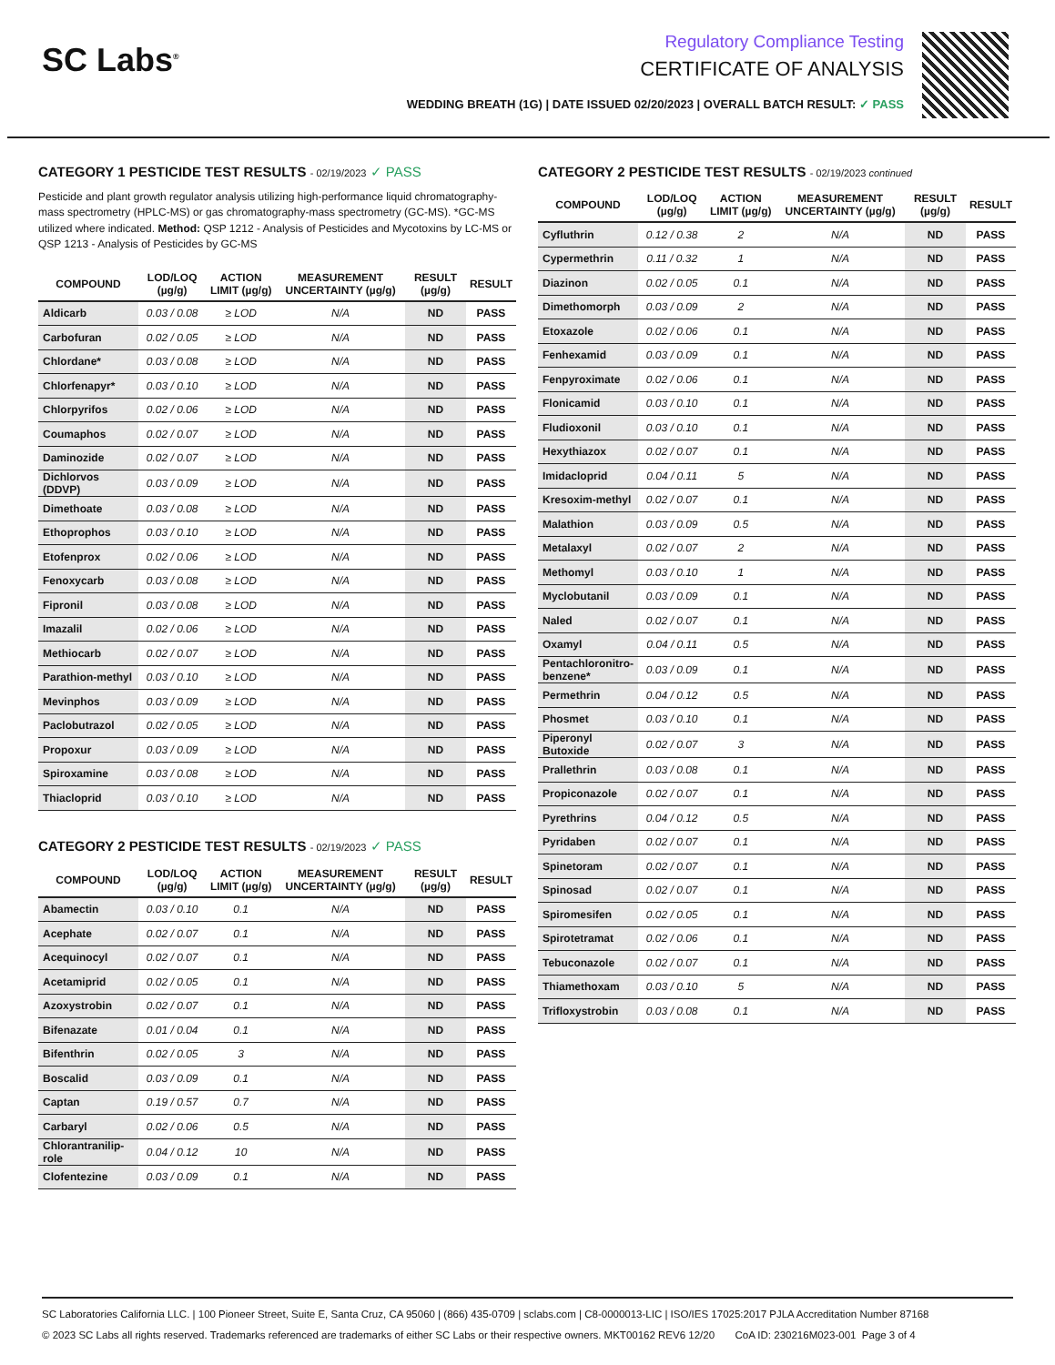SC Labs<sup>®</sup>
Regulatory Compliance Testing
CERTIFICATE OF ANALYSIS
WEDDING BREATH (1G) | DATE ISSUED 02/20/2023 | OVERALL BATCH RESULT: ✓ PASS
CATEGORY 1 PESTICIDE TEST RESULTS - 02/19/2023 ✓ PASS
Pesticide and plant growth regulator analysis utilizing high-performance liquid chromatography-mass spectrometry (HPLC-MS) or gas chromatography-mass spectrometry (GC-MS). *GC-MS utilized where indicated. Method: QSP 1212 - Analysis of Pesticides and Mycotoxins by LC-MS or QSP 1213 - Analysis of Pesticides by GC-MS
| COMPOUND | LOD/LOQ (µg/g) | ACTION LIMIT (µg/g) | MEASUREMENT UNCERTAINTY (µg/g) | RESULT (µg/g) | RESULT |
| --- | --- | --- | --- | --- | --- |
| Aldicarb | 0.03 / 0.08 | ≥ LOD | N/A | ND | PASS |
| Carbofuran | 0.02 / 0.05 | ≥ LOD | N/A | ND | PASS |
| Chlordane* | 0.03 / 0.08 | ≥ LOD | N/A | ND | PASS |
| Chlorfenapyr* | 0.03 / 0.10 | ≥ LOD | N/A | ND | PASS |
| Chlorpyrifos | 0.02 / 0.06 | ≥ LOD | N/A | ND | PASS |
| Coumaphos | 0.02 / 0.07 | ≥ LOD | N/A | ND | PASS |
| Daminozide | 0.02 / 0.07 | ≥ LOD | N/A | ND | PASS |
| Dichlorvos (DDVP) | 0.03 / 0.09 | ≥ LOD | N/A | ND | PASS |
| Dimethoate | 0.03 / 0.08 | ≥ LOD | N/A | ND | PASS |
| Ethoprophos | 0.03 / 0.10 | ≥ LOD | N/A | ND | PASS |
| Etofenprox | 0.02 / 0.06 | ≥ LOD | N/A | ND | PASS |
| Fenoxycarb | 0.03 / 0.08 | ≥ LOD | N/A | ND | PASS |
| Fipronil | 0.03 / 0.08 | ≥ LOD | N/A | ND | PASS |
| Imazalil | 0.02 / 0.06 | ≥ LOD | N/A | ND | PASS |
| Methiocarb | 0.02 / 0.07 | ≥ LOD | N/A | ND | PASS |
| Parathion-methyl | 0.03 / 0.10 | ≥ LOD | N/A | ND | PASS |
| Mevinphos | 0.03 / 0.09 | ≥ LOD | N/A | ND | PASS |
| Paclobutrazol | 0.02 / 0.05 | ≥ LOD | N/A | ND | PASS |
| Propoxur | 0.03 / 0.09 | ≥ LOD | N/A | ND | PASS |
| Spiroxamine | 0.03 / 0.08 | ≥ LOD | N/A | ND | PASS |
| Thiacloprid | 0.03 / 0.10 | ≥ LOD | N/A | ND | PASS |
CATEGORY 2 PESTICIDE TEST RESULTS - 02/19/2023 ✓ PASS
| COMPOUND | LOD/LOQ (µg/g) | ACTION LIMIT (µg/g) | MEASUREMENT UNCERTAINTY (µg/g) | RESULT (µg/g) | RESULT |
| --- | --- | --- | --- | --- | --- |
| Abamectin | 0.03 / 0.10 | 0.1 | N/A | ND | PASS |
| Acephate | 0.02 / 0.07 | 0.1 | N/A | ND | PASS |
| Acequinocyl | 0.02 / 0.07 | 0.1 | N/A | ND | PASS |
| Acetamiprid | 0.02 / 0.05 | 0.1 | N/A | ND | PASS |
| Azoxystrobin | 0.02 / 0.07 | 0.1 | N/A | ND | PASS |
| Bifenazate | 0.01 / 0.04 | 0.1 | N/A | ND | PASS |
| Bifenthrin | 0.02 / 0.05 | 3 | N/A | ND | PASS |
| Boscalid | 0.03 / 0.09 | 0.1 | N/A | ND | PASS |
| Captan | 0.19 / 0.57 | 0.7 | N/A | ND | PASS |
| Carbaryl | 0.02 / 0.06 | 0.5 | N/A | ND | PASS |
| Chlorantranilip-role | 0.04 / 0.12 | 10 | N/A | ND | PASS |
| Clofentezine | 0.03 / 0.09 | 0.1 | N/A | ND | PASS |
CATEGORY 2 PESTICIDE TEST RESULTS - 02/19/2023 continued
| COMPOUND | LOD/LOQ (µg/g) | ACTION LIMIT (µg/g) | MEASUREMENT UNCERTAINTY (µg/g) | RESULT (µg/g) | RESULT |
| --- | --- | --- | --- | --- | --- |
| Cyfluthrin | 0.12 / 0.38 | 2 | N/A | ND | PASS |
| Cypermethrin | 0.11 / 0.32 | 1 | N/A | ND | PASS |
| Diazinon | 0.02 / 0.05 | 0.1 | N/A | ND | PASS |
| Dimethomorph | 0.03 / 0.09 | 2 | N/A | ND | PASS |
| Etoxazole | 0.02 / 0.06 | 0.1 | N/A | ND | PASS |
| Fenhexamid | 0.03 / 0.09 | 0.1 | N/A | ND | PASS |
| Fenpyroximate | 0.02 / 0.06 | 0.1 | N/A | ND | PASS |
| Flonicamid | 0.03 / 0.10 | 0.1 | N/A | ND | PASS |
| Fludioxonil | 0.03 / 0.10 | 0.1 | N/A | ND | PASS |
| Hexythiazox | 0.02 / 0.07 | 0.1 | N/A | ND | PASS |
| Imidacloprid | 0.04 / 0.11 | 5 | N/A | ND | PASS |
| Kresoxim-methyl | 0.02 / 0.07 | 0.1 | N/A | ND | PASS |
| Malathion | 0.03 / 0.09 | 0.5 | N/A | ND | PASS |
| Metalaxyl | 0.02 / 0.07 | 2 | N/A | ND | PASS |
| Methomyl | 0.03 / 0.10 | 1 | N/A | ND | PASS |
| Myclobutanil | 0.03 / 0.09 | 0.1 | N/A | ND | PASS |
| Naled | 0.02 / 0.07 | 0.1 | N/A | ND | PASS |
| Oxamyl | 0.04 / 0.11 | 0.5 | N/A | ND | PASS |
| Pentachloronitro-benzene* | 0.03 / 0.09 | 0.1 | N/A | ND | PASS |
| Permethrin | 0.04 / 0.12 | 0.5 | N/A | ND | PASS |
| Phosmet | 0.03 / 0.10 | 0.1 | N/A | ND | PASS |
| Piperonyl Butoxide | 0.02 / 0.07 | 3 | N/A | ND | PASS |
| Prallethrin | 0.03 / 0.08 | 0.1 | N/A | ND | PASS |
| Propiconazole | 0.02 / 0.07 | 0.1 | N/A | ND | PASS |
| Pyrethrins | 0.04 / 0.12 | 0.5 | N/A | ND | PASS |
| Pyridaben | 0.02 / 0.07 | 0.1 | N/A | ND | PASS |
| Spinetoram | 0.02 / 0.07 | 0.1 | N/A | ND | PASS |
| Spinosad | 0.02 / 0.07 | 0.1 | N/A | ND | PASS |
| Spiromesifen | 0.02 / 0.05 | 0.1 | N/A | ND | PASS |
| Spirotetramat | 0.02 / 0.06 | 0.1 | N/A | ND | PASS |
| Tebuconazole | 0.02 / 0.07 | 0.1 | N/A | ND | PASS |
| Thiamethoxam | 0.03 / 0.10 | 5 | N/A | ND | PASS |
| Trifloxystrobin | 0.03 / 0.08 | 0.1 | N/A | ND | PASS |
SC Laboratories California LLC. | 100 Pioneer Street, Suite E, Santa Cruz, CA 95060 | (866) 435-0709 | sclabs.com | C8-0000013-LIC | ISO/IES 17025:2017 PJLA Accreditation Number 87168
© 2023 SC Labs all rights reserved. Trademarks referenced are trademarks of either SC Labs or their respective owners. MKT00162 REV6 12/20 CoA ID: 230216M023-001 Page 3 of 4